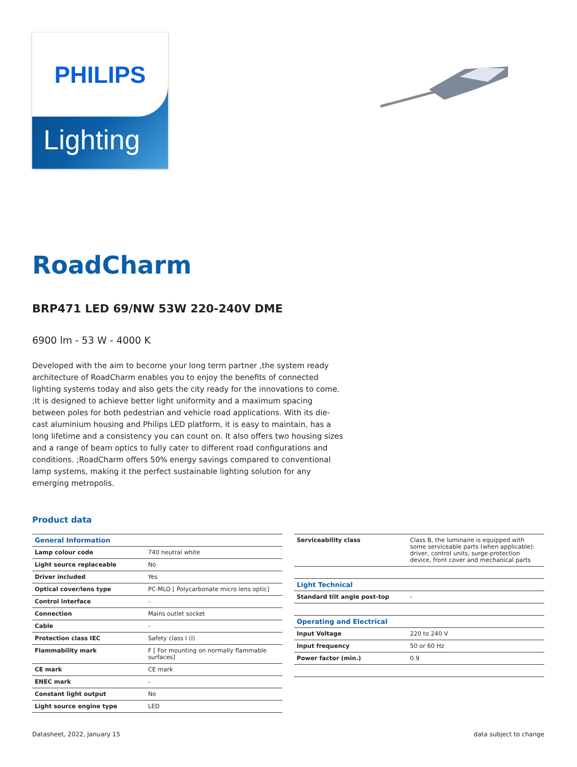PHILIPS
Lighting
RoadCharm
BRP471 LED 69/NW 53W 220-240V DME
6900 lm - 53 W - 4000 K
Developed with the aim to become your long term partner ,the system ready architecture of RoadCharm enables you to enjoy the benefits of connected lighting systems today and also gets the city ready for the innovations to come. ;It is designed to achieve better light uniformity and a maximum spacing between poles for both pedestrian and vehicle road applications. With its die-cast aluminium housing and Philips LED platform, it is easy to maintain, has a long lifetime and a consistency you can count on. It also offers two housing sizes and a range of beam optics to fully cater to different road configurations and conditions. ;RoadCharm offers 50% energy savings compared to conventional lamp systems, making it the perfect sustainable lighting solution for any emerging metropolis.
Product data
| General Information | |
| --- | --- |
| Lamp colour code | 740 neutral white |
| Light source replaceable | No |
| Driver included | Yes |
| Optical cover/lens type | PC-MLO [ Polycarbonate micro lens optic] |
| Control interface | - |
| Connection | Mains outlet socket |
| Cable | - |
| Protection class IEC | Safety class I (I) |
| Flammability mark | F [ For mounting on normally flammable surfaces] |
| CE mark | CE mark |
| ENEC mark | - |
| Constant light output | No |
| Light source engine type | LED |
| Serviceability class | Class B, the luminaire is equipped with some serviceable parts (when applicable): driver, control units, surge-protection device, front cover and mechanical parts |
| Light Technical | |
| Standard tilt angle post-top | - |
| Operating and Electrical | |
| Input Voltage | 220 to 240 V |
| Input frequency | 50 or 60 Hz |
| Power factor (min.) | 0.9 |
Datasheet, 2022, January 15 data subject to change